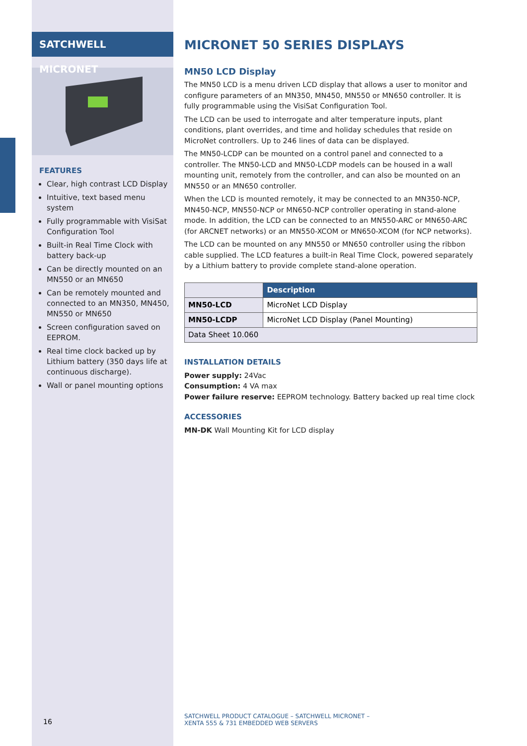SATCHWELL MICRONET
FEATURES
Clear, high contrast LCD Display
Intuitive, text based menu system
Fully programmable with VisiSat Configuration Tool
Built-in Real Time Clock with battery back-up
Can be directly mounted on an MN550 or an MN650
Can be remotely mounted and connected to an MN350, MN450, MN550 or MN650
Screen configuration saved on EEPROM.
Real time clock backed up by Lithium battery (350 days life at continuous discharge).
Wall or panel mounting options
MICRONET 50 SERIES DISPLAYS
MN50 LCD Display
The MN50 LCD is a menu driven LCD display that allows a user to monitor and configure parameters of an MN350, MN450, MN550 or MN650 controller. It is fully programmable using the VisiSat Configuration Tool.
The LCD can be used to interrogate and alter temperature inputs, plant conditions, plant overrides, and time and holiday schedules that reside on MicroNet controllers. Up to 246 lines of data can be displayed.
The MN50-LCDP can be mounted on a control panel and connected to a controller. The MN50-LCD and MN50-LCDP models can be housed in a wall mounting unit, remotely from the controller, and can also be mounted on an MN550 or an MN650 controller.
When the LCD is mounted remotely, it may be connected to an MN350-NCP, MN450-NCP, MN550-NCP or MN650-NCP controller operating in stand-alone mode. In addition, the LCD can be connected to an MN550-ARC or MN650-ARC (for ARCNET networks) or an MN550-XCOM or MN650-XCOM (for NCP networks).
The LCD can be mounted on any MN550 or MN650 controller using the ribbon cable supplied. The LCD features a built-in Real Time Clock, powered separately by a Lithium battery to provide complete stand-alone operation.
| | Description |
| --- | --- |
| MN50-LCD | MicroNet LCD Display |
| MN50-LCDP | MicroNet LCD Display (Panel Mounting) |
| Data Sheet 10.060 | |
INSTALLATION DETAILS
Power supply: 24Vac
Consumption: 4 VA max
Power failure reserve: EEPROM technology. Battery backed up real time clock
ACCESSORIES
MN-DK Wall Mounting Kit for LCD display
16
SATCHWELL PRODUCT CATALOGUE – SATCHWELL MICRONET –
XENTA 555 & 731 EMBEDDED WEB SERVERS